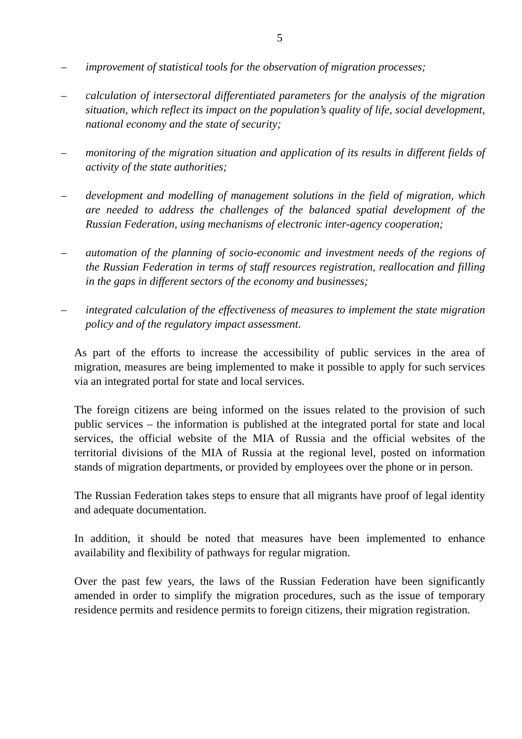5
– improvement of statistical tools for the observation of migration processes;
– calculation of intersectoral differentiated parameters for the analysis of the migration situation, which reflect its impact on the population’s quality of life, social development, national economy and the state of security;
– monitoring of the migration situation and application of its results in different fields of activity of the state authorities;
– development and modelling of management solutions in the field of migration, which are needed to address the challenges of the balanced spatial development of the Russian Federation, using mechanisms of electronic inter-agency cooperation;
– automation of the planning of socio-economic and investment needs of the regions of the Russian Federation in terms of staff resources registration, reallocation and filling in the gaps in different sectors of the economy and businesses;
– integrated calculation of the effectiveness of measures to implement the state migration policy and of the regulatory impact assessment.
As part of the efforts to increase the accessibility of public services in the area of migration, measures are being implemented to make it possible to apply for such services via an integrated portal for state and local services.
The foreign citizens are being informed on the issues related to the provision of such public services – the information is published at the integrated portal for state and local services, the official website of the MIA of Russia and the official websites of the territorial divisions of the MIA of Russia at the regional level, posted on information stands of migration departments, or provided by employees over the phone or in person.
The Russian Federation takes steps to ensure that all migrants have proof of legal identity and adequate documentation.
In addition, it should be noted that measures have been implemented to enhance availability and flexibility of pathways for regular migration.
Over the past few years, the laws of the Russian Federation have been significantly amended in order to simplify the migration procedures, such as the issue of temporary residence permits and residence permits to foreign citizens, their migration registration.